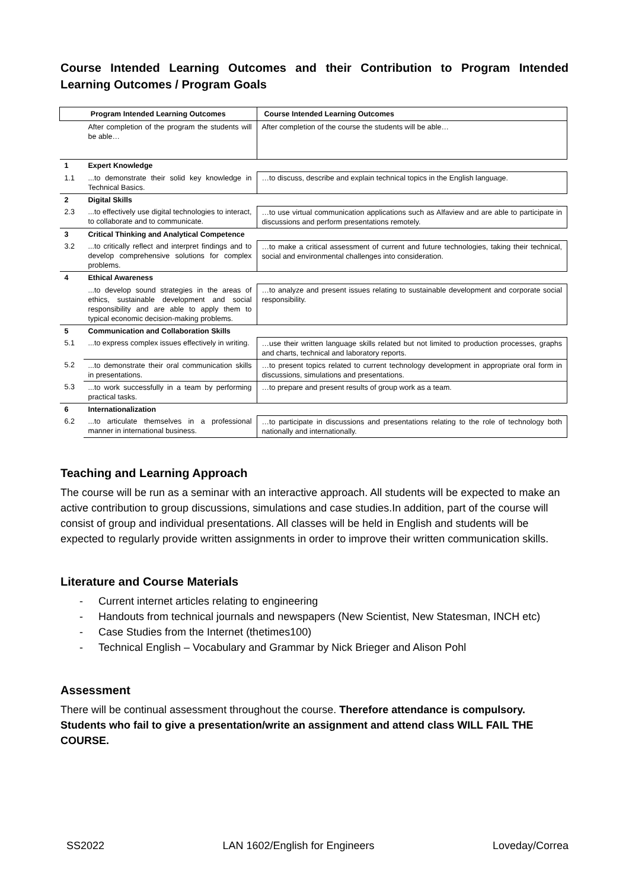Course Intended Learning Outcomes and their Contribution to Program Intended Learning Outcomes / Program Goals
| Program Intended Learning Outcomes | | Course Intended Learning Outcomes |
| --- | --- | --- |
| | After completion of the program the students will be able… | After completion of the course the students will be able… |
| 1 | Expert Knowledge | |
| 1.1 | ...to demonstrate their solid key knowledge in Technical Basics. | …to discuss, describe and explain technical topics in the English language. |
| 2 | Digital Skills | |
| 2.3 | ...to effectively use digital technologies to interact, to collaborate and to communicate. | …to use virtual communication applications such as Alfaview and are able to participate in discussions and perform presentations remotely. |
| 3 | Critical Thinking and Analytical Competence | |
| 3.2 | ...to critically reflect and interpret findings and to develop comprehensive solutions for complex problems. | …to make a critical assessment of current and future technologies, taking their technical, social and environmental challenges into consideration. |
| 4 | Ethical Awareness | |
| | ...to develop sound strategies in the areas of ethics, sustainable development and social responsibility and are able to apply them to typical economic decision-making problems. | …to analyze and present issues relating to sustainable development and corporate social responsibility. |
| 5 | Communication and Collaboration Skills | |
| 5.1 | ...to express complex issues effectively in writing. | …use their written language skills related but not limited to production processes, graphs and charts, technical and laboratory reports. |
| 5.2 | ...to demonstrate their oral communication skills in presentations. | …to present topics related to current technology development in appropriate oral form in discussions, simulations and presentations. |
| 5.3 | ...to work successfully in a team by performing practical tasks. | …to prepare and present results of group work as a team. |
| 6 | Internationalization | |
| 6.2 | ...to articulate themselves in a professional manner in international business. | …to participate in discussions and presentations relating to the role of technology both nationally and internationally. |
Teaching and Learning Approach
The course will be run as a seminar with an interactive approach. All students will be expected to make an active contribution to group discussions, simulations and case studies.In addition, part of the course will consist of group and individual presentations. All classes will be held in English and students will be expected to regularly provide written assignments in order to improve their written communication skills.
Literature and Course Materials
- Current internet articles relating to engineering
- Handouts from technical journals and newspapers (New Scientist, New Statesman, INCH etc)
- Case Studies from the Internet (thetimes100)
- Technical English – Vocabulary and Grammar by Nick Brieger and Alison Pohl
Assessment
There will be continual assessment throughout the course. Therefore attendance is compulsory. Students who fail to give a presentation/write an assignment and attend class WILL FAIL THE COURSE.
SS2022 LAN 1602/English for Engineers Loveday/Correa